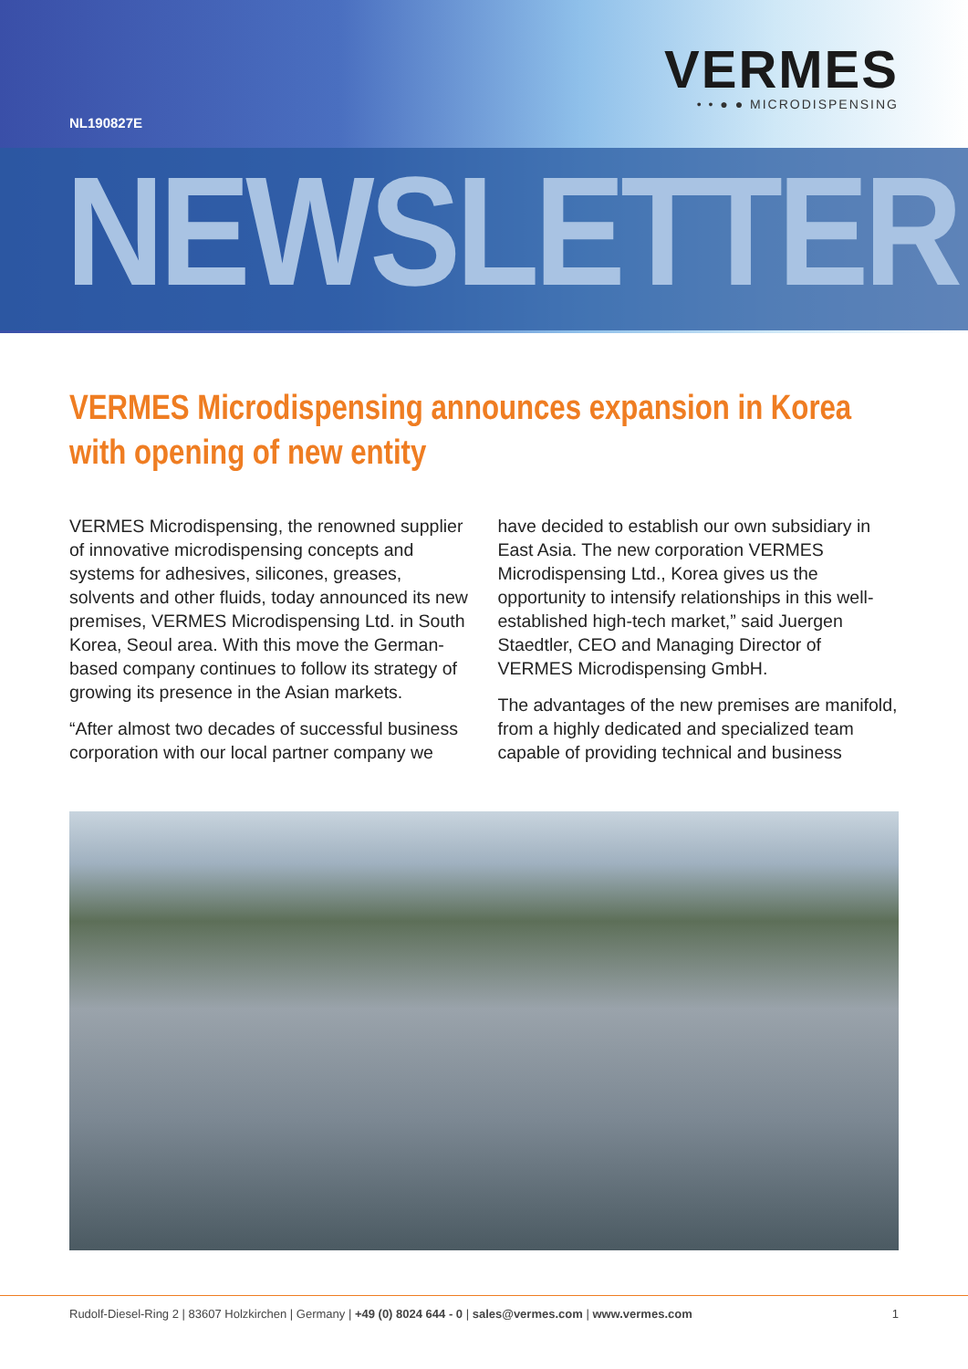NL190827E
VERMES
• • ● ● MICRODISPENSING
NEWSLETTER
VERMES Microdispensing announces expansion in Korea with opening of new entity
VERMES Microdispensing, the renowned supplier of innovative microdispensing concepts and systems for adhesives, silicones, greases, solvents and other fluids, today announced its new premises, VERMES Microdispensing Ltd. in South Korea, Seoul area. With this move the German-based company continues to follow its strategy of growing its presence in the Asian markets.
“After almost two decades of successful business corporation with our local partner company we have decided to establish our own subsidiary in East Asia. The new corporation VERMES Microdispensing Ltd., Korea gives us the opportunity to intensify relationships in this well-established high-tech market,” said Juergen Staedtler, CEO and Managing Director of VERMES Microdispensing GmbH.
The advantages of the new premises are manifold, from a highly dedicated and specialized team capable of providing technical and business
Rudolf-Diesel-Ring 2 | 83607 Holzkirchen | Germany | +49 (0) 8024 644 - 0 | sales@vermes.com | www.vermes.com 1